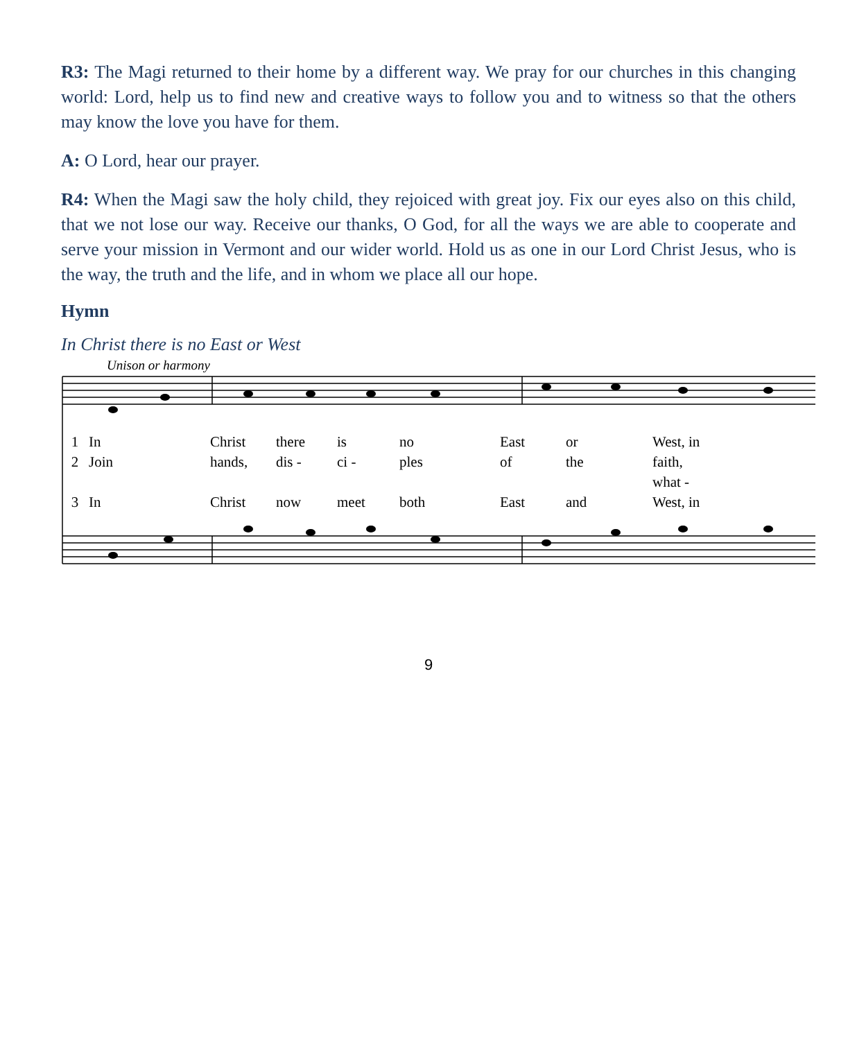R3: The Magi returned to their home by a different way. We pray for our churches in this changing world: Lord, help us to find new and creative ways to follow you and to witness so that the others may know the love you have for them.
A: O Lord, hear our prayer.
R4: When the Magi saw the holy child, they rejoiced with great joy. Fix our eyes also on this child, that we not lose our way. Receive our thanks, O God, for all the ways we are able to cooperate and serve your mission in Vermont and our wider world. Hold us as one in our Lord Christ Jesus, who is the way, the truth and the life, and in whom we place all our hope.
Hymn
In Christ there is no East or West
Unison or harmony
1 In Christ there is no East or West, in 2 Join hands, dis - ci - ples of the faith, what - 3 In Christ now meet both East and West, in
9